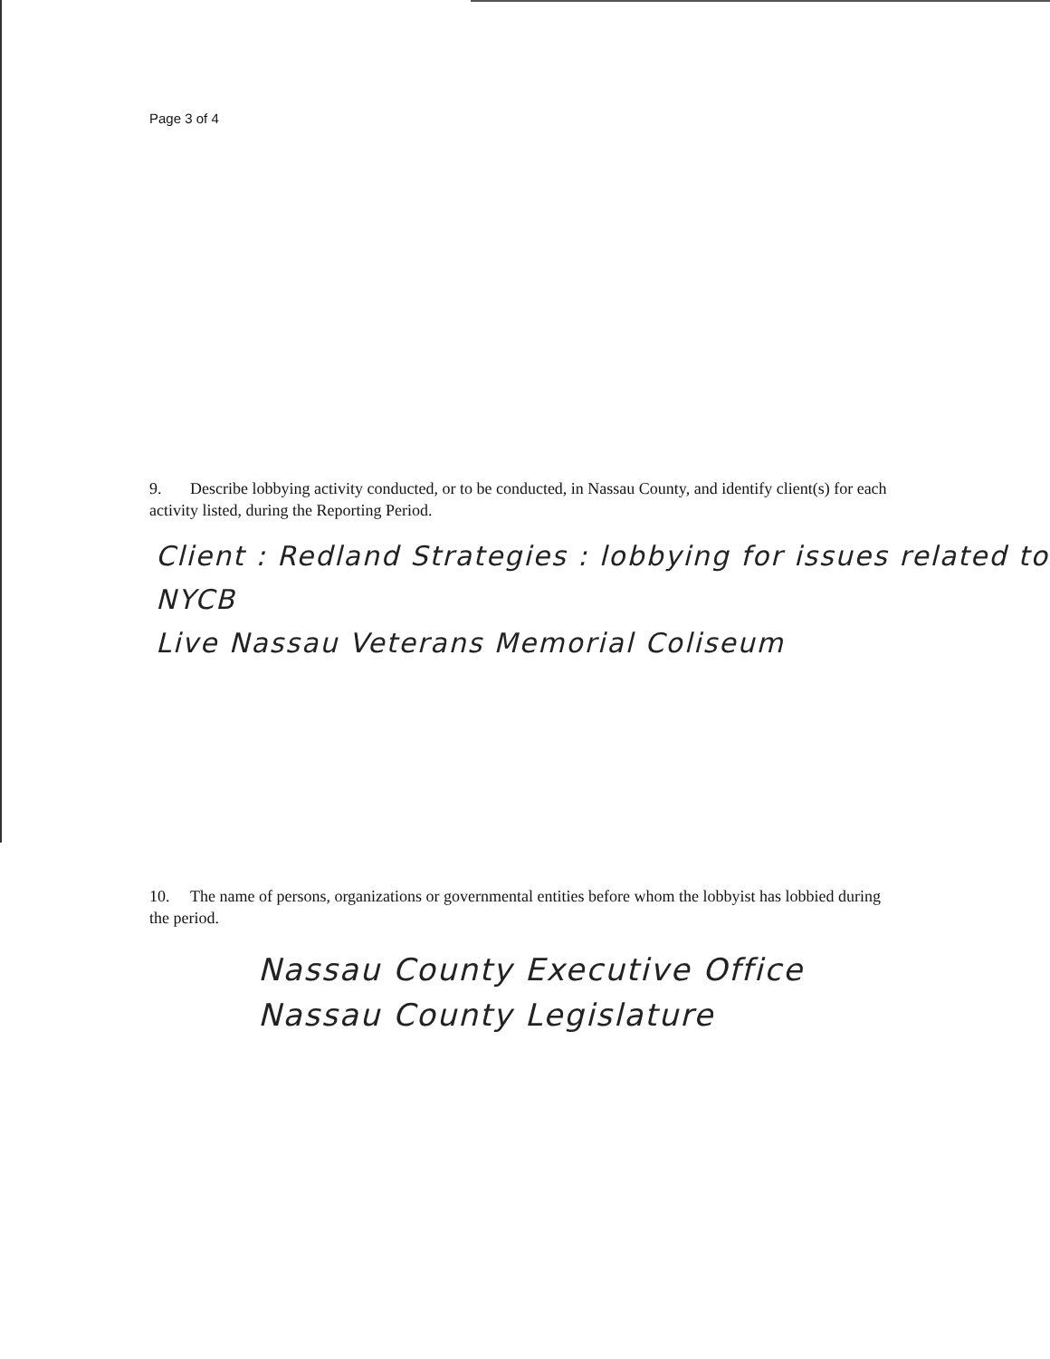Page 3 of 4
9. Describe lobbying activity conducted, or to be conducted, in Nassau County, and identify client(s) for each activity listed, during the Reporting Period.
Client : Redland Strategies : lobbying for issues related to NYCB
Live Nassau Veterans Memorial Coliseum
10. The name of persons, organizations or governmental entities before whom the lobbyist has lobbied during the period.
Nassau County Executive Office
Nassau County Legislature